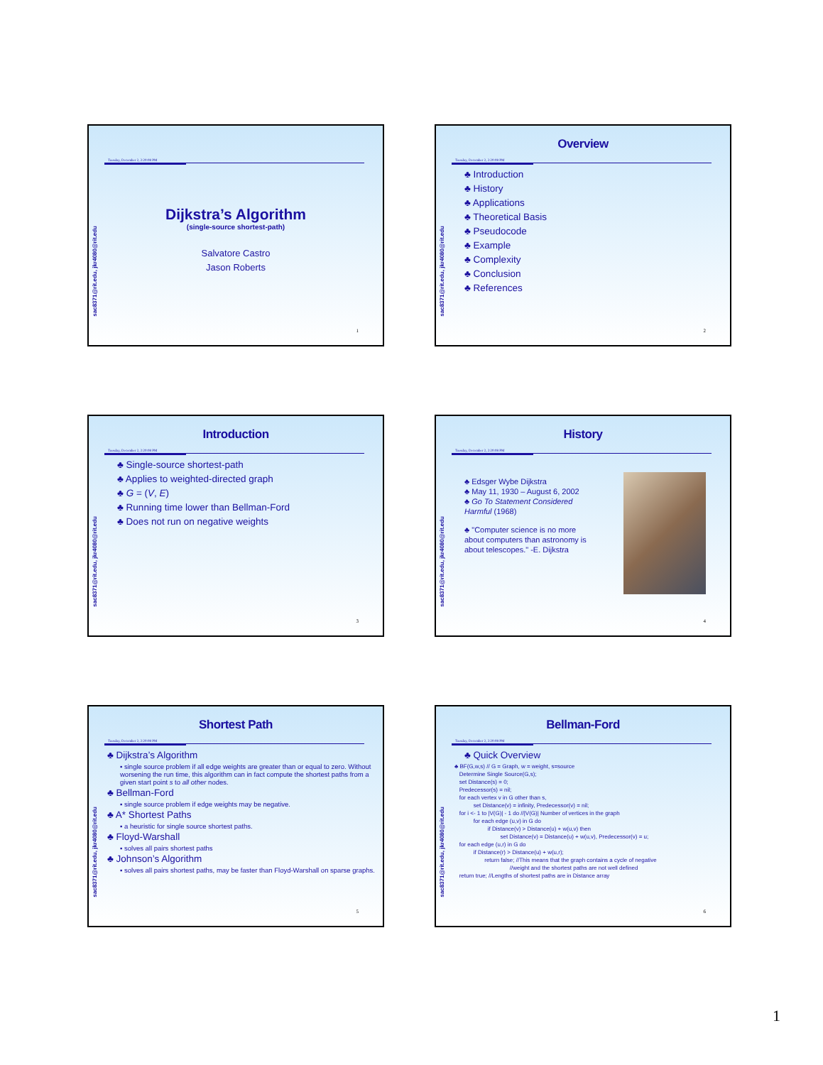Tuesday, December 2, 2:20:08 PM
Dijkstra’s Algorithm
(single-source shortest-path)
Salvatore Castro
Jason Roberts
sac8371@rit.edu, jkr4080@rit.edu
1
Overview
Tuesday, December 2, 2:20:08 PM
♣ Introduction
♣ History
♣ Applications
♣ Theoretical Basis
♣ Pseudocode
♣ Example
♣ Complexity
♣ Conclusion
♣ References
sac8371@rit.edu, jkr4080@rit.edu
2
Introduction
Tuesday, December 2, 2:20:08 PM
♣ Single-source shortest-path
♣ Applies to weighted-directed graph
♣ G = (V, E)
♣ Running time lower than Bellman-Ford
♣ Does not run on negative weights
sac8371@rit.edu, jkr4080@rit.edu
3
History
Tuesday, December 2, 2:20:08 PM
♣ Edsger Wybe Dijkstra
♣ May 11, 1930 – August 6, 2002
♣ Go To Statement Considered Harmful (1968)
♣ "Computer science is no more about computers than astronomy is about telescopes." -E. Dijkstra
sac8371@rit.edu, jkr4080@rit.edu
4
Shortest Path
Tuesday, December 2, 2:20:08 PM
♣ Dijkstra’s Algorithm
▪ single source problem if all edge weights are greater than or equal to zero. Without worsening the run time, this algorithm can in fact compute the shortest paths from a given start point s to all other nodes.
♣ Bellman-Ford
▪ single source problem if edge weights may be negative.
♣ A* Shortest Paths
▪ a heuristic for single source shortest paths.
♣ Floyd-Warshall
▪ solves all pairs shortest paths
♣ Johnson’s Algorithm
▪ solves all pairs shortest paths, may be faster than Floyd-Warshall on sparse graphs.
sac8371@rit.edu, jkr4080@rit.edu
5
Bellman-Ford
Tuesday, December 2, 2:20:08 PM
♣ Quick Overview
♣ BF(G,w,s) // G = Graph, w = weight, s=source Determine Single Source(G,s); set Distance(s) = 0; Predecessor(s) = nil; for each vertex v in G other than s, set Distance(v) = infinity, Predecessor(v) = nil; for i <- 1 to |V(G)| - 1 do //|V(G)| Number of vertices in the graph for each edge (u,v) in G do if Distance(v) > Distance(u) + w(u,v) then set Distance(v) = Distance(u) + w(u,v), Predecessor(v) = u; for each edge (u,r) in G do if Distance(r) > Distance(u) + w(u,r); return false; //This means that the graph contains a cycle of negative //weight and the shortest paths are not well defined return true; //Lengths of shortest paths are in Distance array
sac8371@rit.edu, jkr4080@rit.edu
6
1